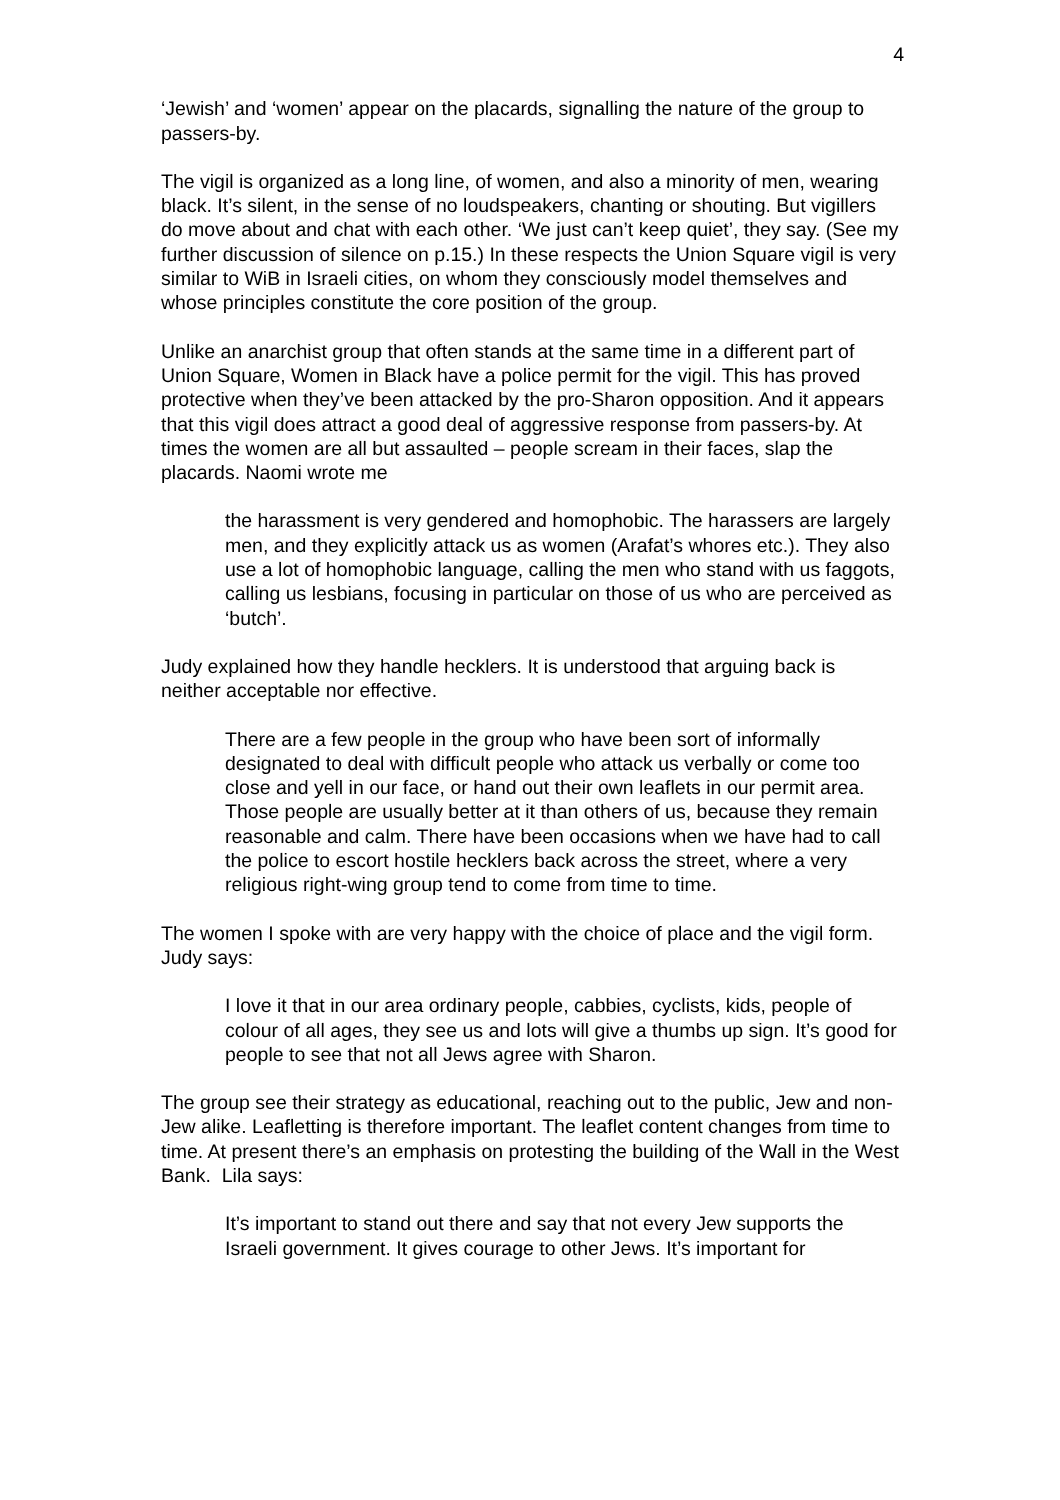4
‘Jewish’ and ‘women’ appear on the placards, signalling the nature of the group to passers-by.
The vigil is organized as a long line, of women, and also a minority of men, wearing black. It’s silent, in the sense of no loudspeakers, chanting or shouting. But vigillers do move about and chat with each other. ‘We just can’t keep quiet’, they say. (See my further discussion of silence on p.15.) In these respects the Union Square vigil is very similar to WiB in Israeli cities, on whom they consciously model themselves and whose principles constitute the core position of the group.
Unlike an anarchist group that often stands at the same time in a different part of Union Square, Women in Black have a police permit for the vigil. This has proved protective when they’ve been attacked by the pro-Sharon opposition. And it appears that this vigil does attract a good deal of aggressive response from passers-by. At times the women are all but assaulted – people scream in their faces, slap the placards. Naomi wrote me
the harassment is very gendered and homophobic. The harassers are largely men, and they explicitly attack us as women (Arafat’s whores etc.). They also use a lot of homophobic language, calling the men who stand with us faggots, calling us lesbians, focusing in particular on those of us who are perceived as ‘butch’.
Judy explained how they handle hecklers. It is understood that arguing back is neither acceptable nor effective.
There are a few people in the group who have been sort of informally designated to deal with difficult people who attack us verbally or come too close and yell in our face, or hand out their own leaflets in our permit area. Those people are usually better at it than others of us, because they remain reasonable and calm. There have been occasions when we have had to call the police to escort hostile hecklers back across the street, where a very religious right-wing group tend to come from time to time.
The women I spoke with are very happy with the choice of place and the vigil form. Judy says:
I love it that in our area ordinary people, cabbies, cyclists, kids, people of colour of all ages, they see us and lots will give a thumbs up sign. It’s good for people to see that not all Jews agree with Sharon.
The group see their strategy as educational, reaching out to the public, Jew and non-Jew alike. Leafletting is therefore important. The leaflet content changes from time to time. At present there’s an emphasis on protesting the building of the Wall in the West Bank. Lila says:
It’s important to stand out there and say that not every Jew supports the Israeli government. It gives courage to other Jews. It’s important for